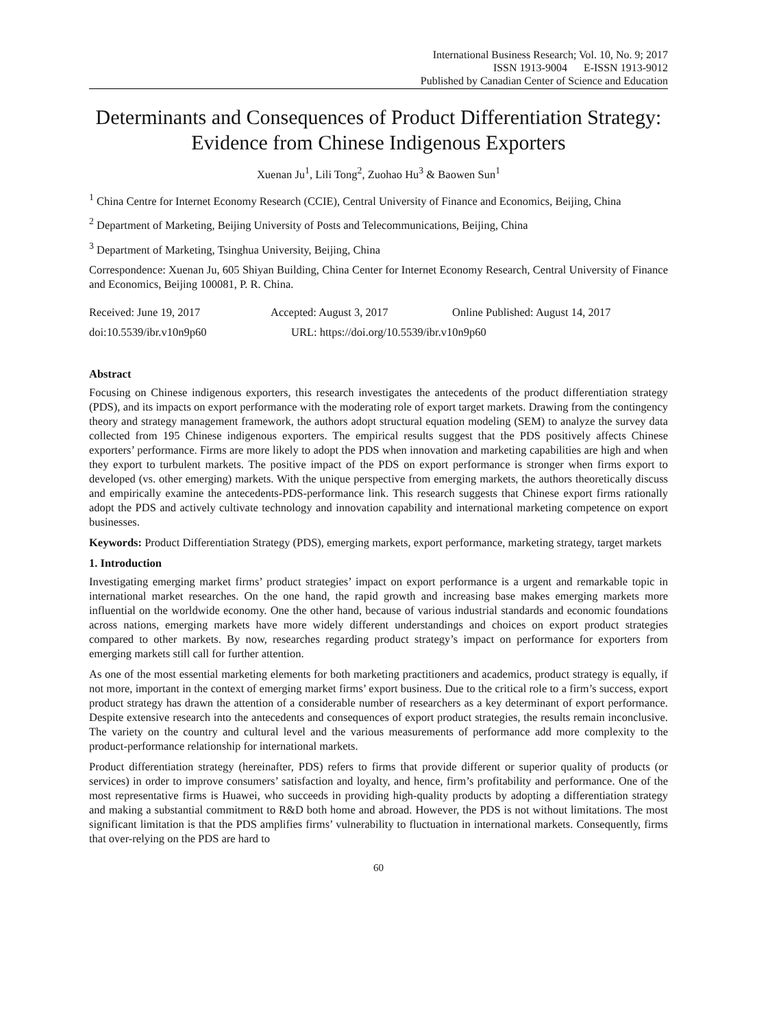International Business Research; Vol. 10, No. 9; 2017
ISSN 1913-9004 E-ISSN 1913-9012
Published by Canadian Center of Science and Education
Determinants and Consequences of Product Differentiation Strategy: Evidence from Chinese Indigenous Exporters
Xuenan Ju<sup>1</sup>, Lili Tong<sup>2</sup>, Zuohao Hu<sup>3</sup> & Baowen Sun<sup>1</sup>
<sup>1</sup> China Centre for Internet Economy Research (CCIE), Central University of Finance and Economics, Beijing, China
<sup>2</sup> Department of Marketing, Beijing University of Posts and Telecommunications, Beijing, China
<sup>3</sup> Department of Marketing, Tsinghua University, Beijing, China
Correspondence: Xuenan Ju, 605 Shiyan Building, China Center for Internet Economy Research, Central University of Finance and Economics, Beijing 100081, P. R. China.
Received: June 19, 2017 Accepted: August 3, 2017 Online Published: August 14, 2017
doi:10.5539/ibr.v10n9p60 URL: https://doi.org/10.5539/ibr.v10n9p60
Abstract
Focusing on Chinese indigenous exporters, this research investigates the antecedents of the product differentiation strategy (PDS), and its impacts on export performance with the moderating role of export target markets. Drawing from the contingency theory and strategy management framework, the authors adopt structural equation modeling (SEM) to analyze the survey data collected from 195 Chinese indigenous exporters. The empirical results suggest that the PDS positively affects Chinese exporters’ performance. Firms are more likely to adopt the PDS when innovation and marketing capabilities are high and when they export to turbulent markets. The positive impact of the PDS on export performance is stronger when firms export to developed (vs. other emerging) markets. With the unique perspective from emerging markets, the authors theoretically discuss and empirically examine the antecedents-PDS-performance link. This research suggests that Chinese export firms rationally adopt the PDS and actively cultivate technology and innovation capability and international marketing competence on export businesses.
Keywords: Product Differentiation Strategy (PDS), emerging markets, export performance, marketing strategy, target markets
1. Introduction
Investigating emerging market firms’ product strategies’ impact on export performance is a urgent and remarkable topic in international market researches. On the one hand, the rapid growth and increasing base makes emerging markets more influential on the worldwide economy. One the other hand, because of various industrial standards and economic foundations across nations, emerging markets have more widely different understandings and choices on export product strategies compared to other markets. By now, researches regarding product strategy’s impact on performance for exporters from emerging markets still call for further attention.
As one of the most essential marketing elements for both marketing practitioners and academics, product strategy is equally, if not more, important in the context of emerging market firms’ export business. Due to the critical role to a firm’s success, export product strategy has drawn the attention of a considerable number of researchers as a key determinant of export performance. Despite extensive research into the antecedents and consequences of export product strategies, the results remain inconclusive. The variety on the country and cultural level and the various measurements of performance add more complexity to the product-performance relationship for international markets.
Product differentiation strategy (hereinafter, PDS) refers to firms that provide different or superior quality of products (or services) in order to improve consumers’ satisfaction and loyalty, and hence, firm’s profitability and performance. One of the most representative firms is Huawei, who succeeds in providing high-quality products by adopting a differentiation strategy and making a substantial commitment to R&D both home and abroad. However, the PDS is not without limitations. The most significant limitation is that the PDS amplifies firms’ vulnerability to fluctuation in international markets. Consequently, firms that over-relying on the PDS are hard to
60